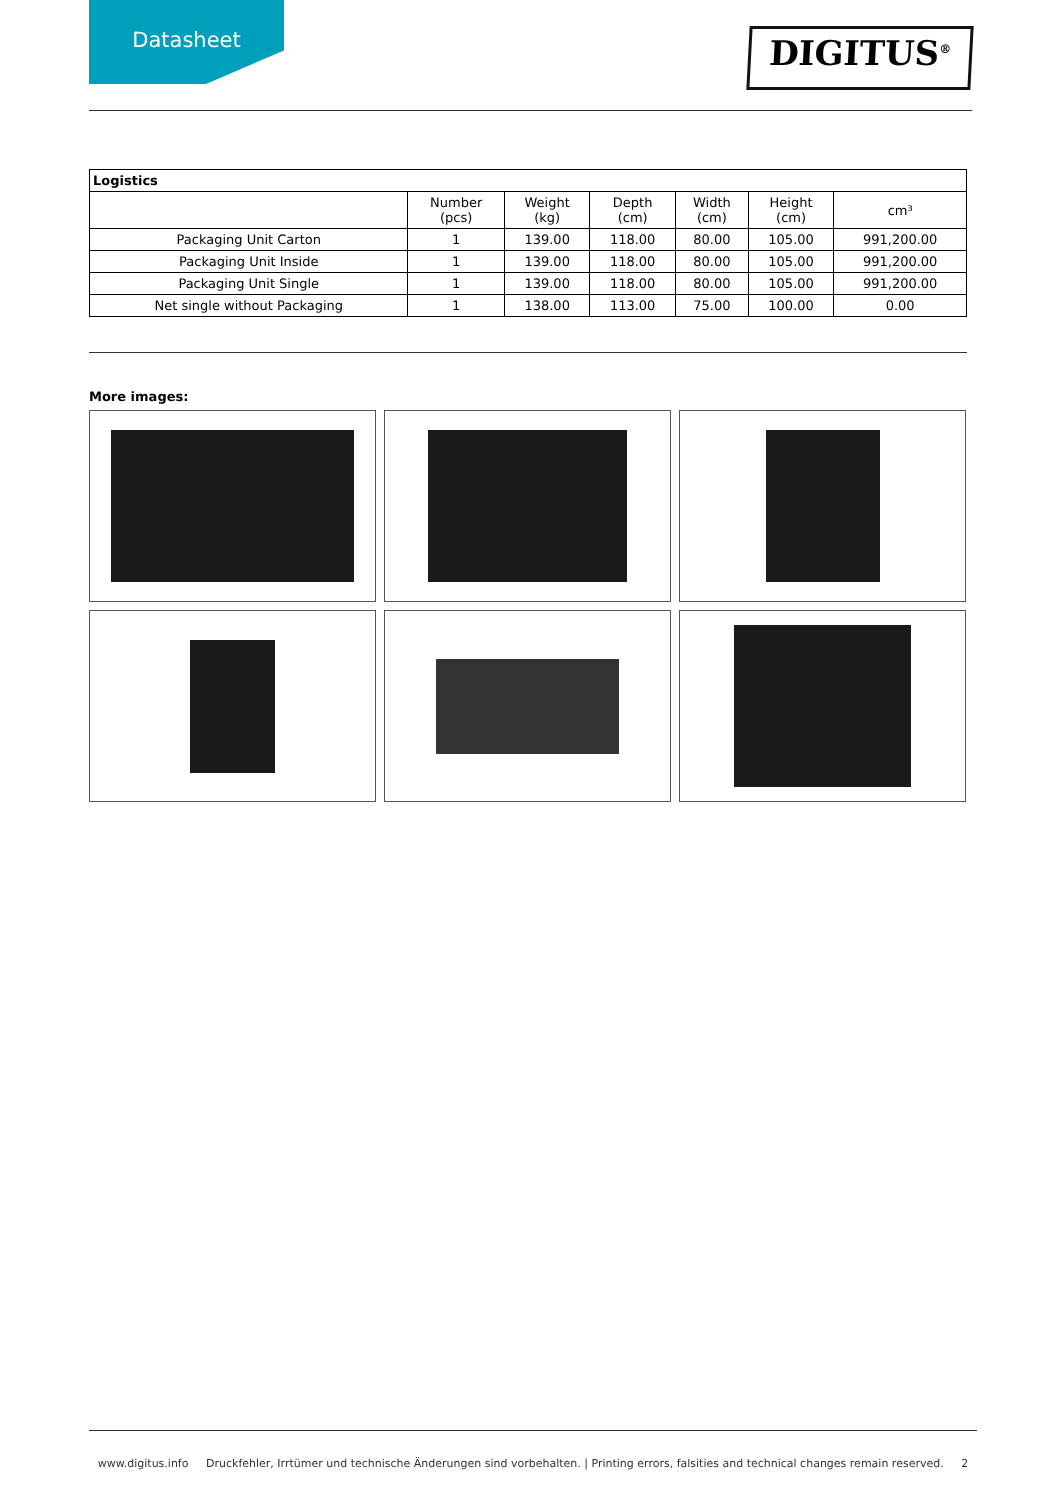Datasheet
DIGITUS<sup>®</sup>
| Logistics | | | | | | |
| --- | --- | --- | --- | --- | --- | --- |
| | Number (pcs) | Weight (kg) | Depth (cm) | Width (cm) | Height (cm) | cm³ |
| Packaging Unit Carton | 1 | 139.00 | 118.00 | 80.00 | 105.00 | 991,200.00 |
| Packaging Unit Inside | 1 | 139.00 | 118.00 | 80.00 | 105.00 | 991,200.00 |
| Packaging Unit Single | 1 | 139.00 | 118.00 | 80.00 | 105.00 | 991,200.00 |
| Net single without Packaging | 1 | 138.00 | 113.00 | 75.00 | 100.00 | 0.00 |
More images:
www.digitus.info Druckfehler, Irrtümer und technische Änderungen sind vorbehalten. | Printing errors, falsities and technical changes remain reserved. 2